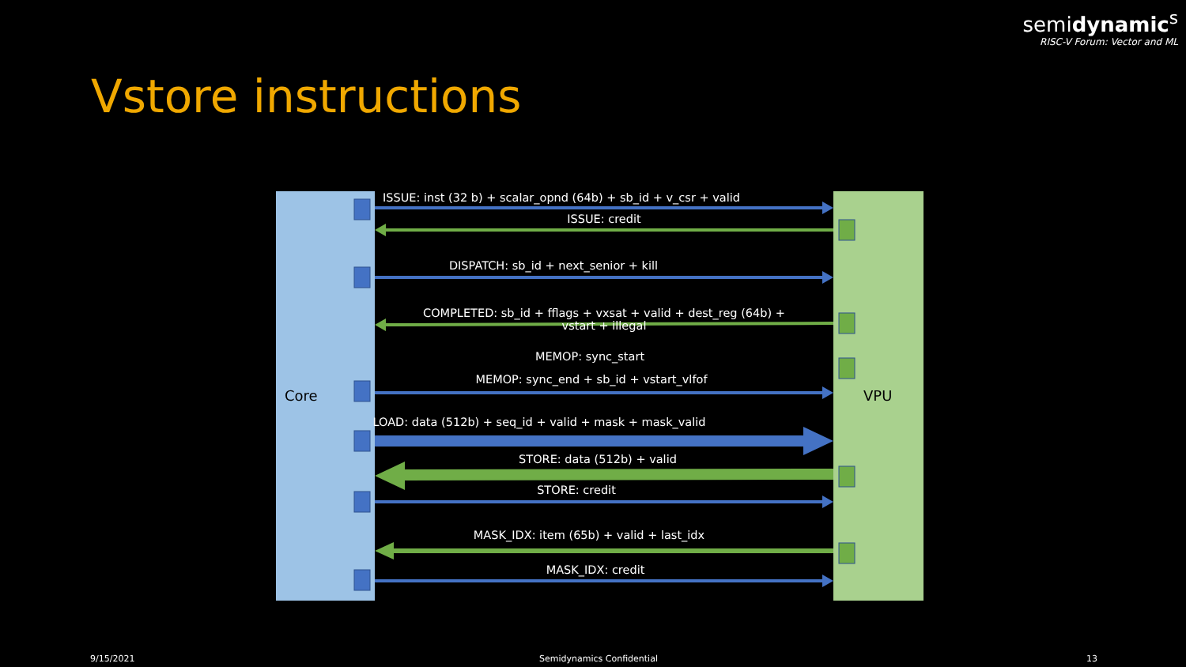semidynamic<sup>s</sup>
RISC-V Forum: Vector and ML
Vstore instructions
Core VPU
ISSUE: inst (32 b) + scalar_opnd (64b) + sb_id + v_csr + valid
ISSUE: credit
DISPATCH: sb_id + next_senior + kill
COMPLETED: sb_id + fflags + vxsat + valid + dest_reg (64b) +
vstart + illegal
MEMOP: sync_start
MEMOP: sync_end + sb_id + vstart_vlfof
LOAD: data (512b) + seq_id + valid + mask + mask_valid
STORE: data (512b) + valid
STORE: credit
MASK_IDX: item (65b) + valid + last_idx
MASK_IDX: credit
9/15/2021 Semidynamics Confidential 13